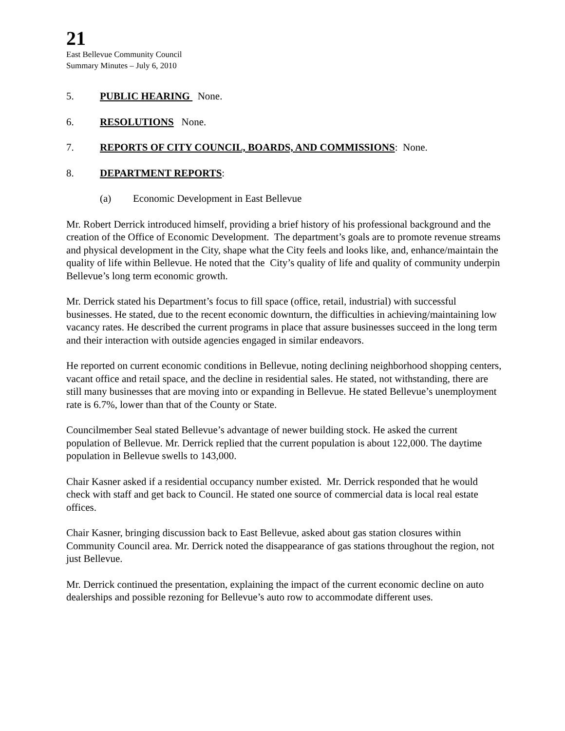21
East Bellevue Community Council
Summary Minutes – July 6, 2010
5. PUBLIC HEARING None.
6. RESOLUTIONS None.
7. REPORTS OF CITY COUNCIL, BOARDS, AND COMMISSIONS: None.
8. DEPARTMENT REPORTS:
(a) Economic Development in East Bellevue
Mr. Robert Derrick introduced himself, providing a brief history of his professional background and the creation of the Office of Economic Development. The department’s goals are to promote revenue streams and physical development in the City, shape what the City feels and looks like, and, enhance/maintain the quality of life within Bellevue. He noted that the City’s quality of life and quality of community underpin Bellevue’s long term economic growth.
Mr. Derrick stated his Department’s focus to fill space (office, retail, industrial) with successful businesses. He stated, due to the recent economic downturn, the difficulties in achieving/maintaining low vacancy rates. He described the current programs in place that assure businesses succeed in the long term and their interaction with outside agencies engaged in similar endeavors.
He reported on current economic conditions in Bellevue, noting declining neighborhood shopping centers, vacant office and retail space, and the decline in residential sales. He stated, not withstanding, there are still many businesses that are moving into or expanding in Bellevue. He stated Bellevue’s unemployment rate is 6.7%, lower than that of the County or State.
Councilmember Seal stated Bellevue’s advantage of newer building stock. He asked the current population of Bellevue. Mr. Derrick replied that the current population is about 122,000. The daytime population in Bellevue swells to 143,000.
Chair Kasner asked if a residential occupancy number existed. Mr. Derrick responded that he would check with staff and get back to Council. He stated one source of commercial data is local real estate offices.
Chair Kasner, bringing discussion back to East Bellevue, asked about gas station closures within Community Council area. Mr. Derrick noted the disappearance of gas stations throughout the region, not just Bellevue.
Mr. Derrick continued the presentation, explaining the impact of the current economic decline on auto dealerships and possible rezoning for Bellevue’s auto row to accommodate different uses.